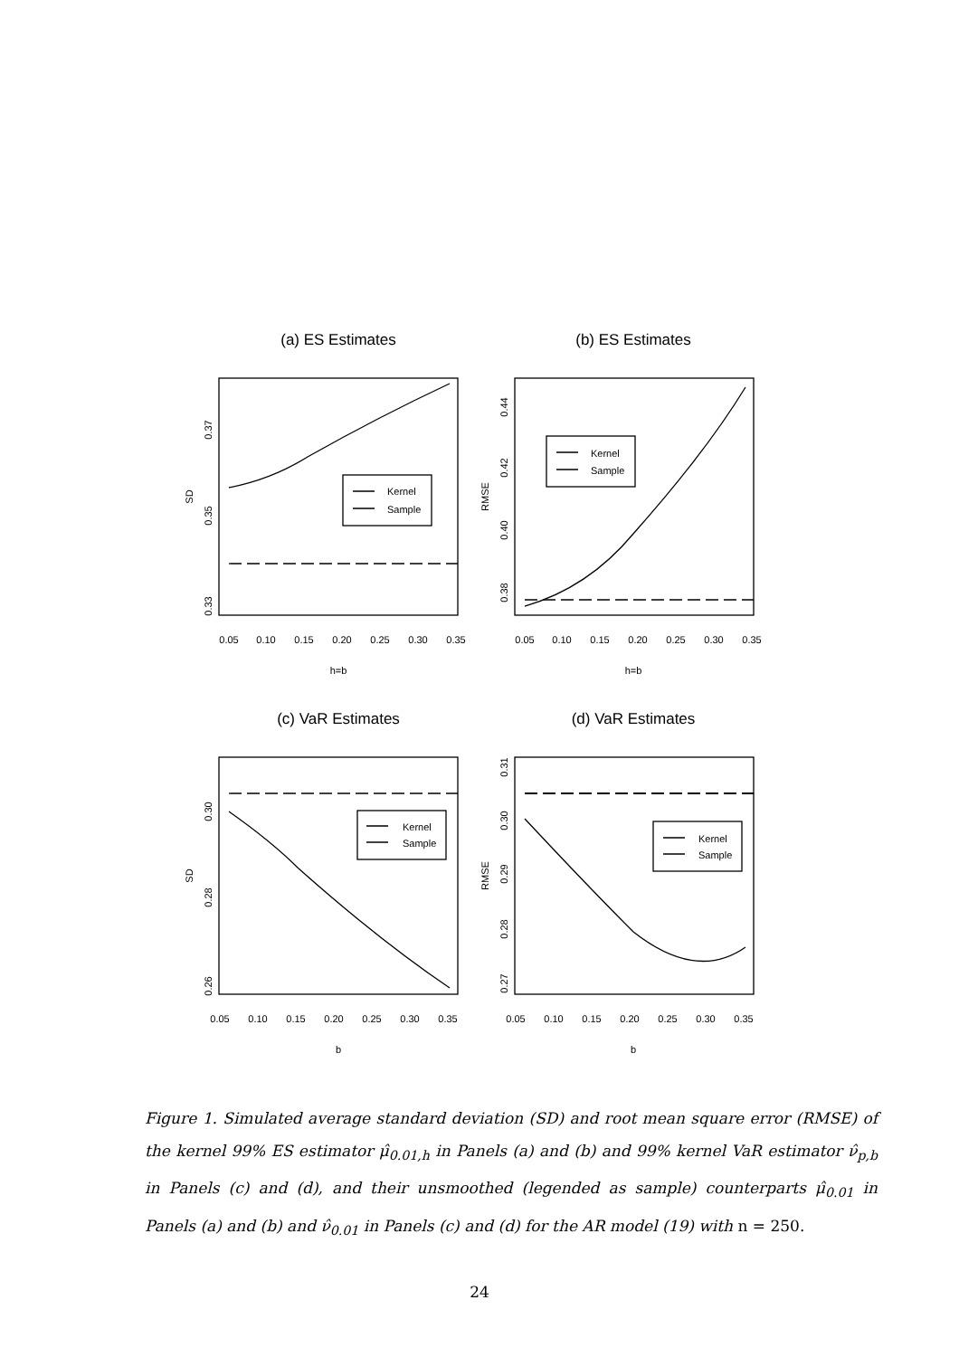(a) ES Estimates
(b) ES Estimates
(c) VaR Estimates
(d) VaR Estimates
Kernel
Sample
Kernel
Sample
Kernel
Sample
Kernel
Sample
0.05
0.10
0.15
0.20
0.25
0.30
0.35
0.05
0.10
0.15
0.20
0.25
0.30
0.35
0.05
0.10
0.15
0.20
0.25
0.30
0.35
0.05
0.10
0.15
0.20
0.25
0.30
0.35
h=b
h=b
b
b
0.33
0.35
0.37
SD
0.38
0.40
0.42
0.44
RMSE
0.26
0.28
0.30
SD
0.27
0.28
0.29
0.30
0.31
RMSE
Figure 1. Simulated average standard deviation (SD) and root mean square error (RMSE) of the kernel 99% ES estimator μ̂<sub>0.01,h</sub> in Panels (a) and (b) and 99% kernel VaR estimator ν̂<sub>p,b</sub> in Panels (c) and (d), and their unsmoothed (legended as sample) counterparts μ̂<sub>0.01</sub> in Panels (a) and (b) and ν̂<sub>0.01</sub> in Panels (c) and (d) for the AR model (19) with n = 250.
24